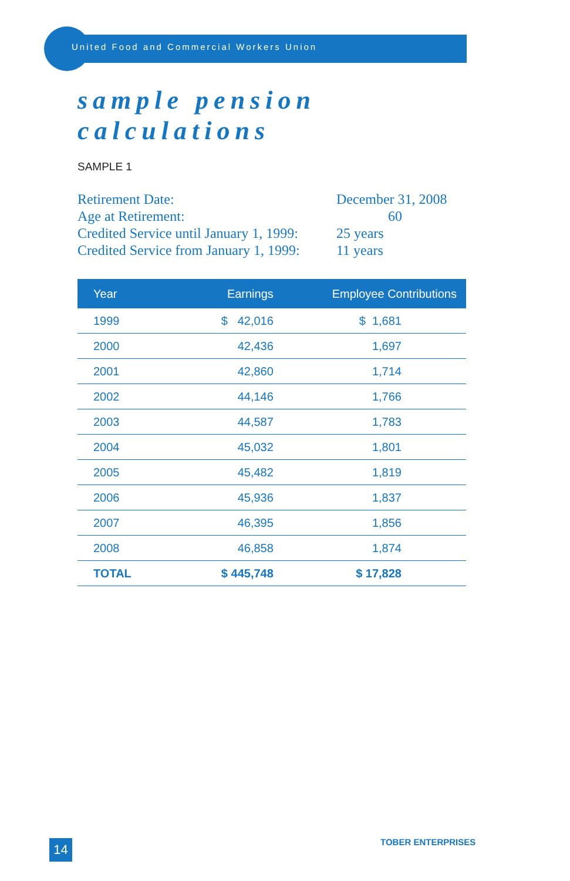United Food and Commercial Workers Union
sample pension
calculations
SAMPLE 1
| Retirement Date: | December 31, 2008 |
| Age at Retirement: | 60 |
| Credited Service until January 1, 1999: | 25 years |
| Credited Service from January 1, 1999: | 11 years |
| Year | Earnings | Employee Contributions |
| --- | --- | --- |
| 1999 | $ 42,016 | $ 1,681 |
| 2000 | 42,436 | 1,697 |
| 2001 | 42,860 | 1,714 |
| 2002 | 44,146 | 1,766 |
| 2003 | 44,587 | 1,783 |
| 2004 | 45,032 | 1,801 |
| 2005 | 45,482 | 1,819 |
| 2006 | 45,936 | 1,837 |
| 2007 | 46,395 | 1,856 |
| 2008 | 46,858 | 1,874 |
| TOTAL | $ 445,748 | $ 17,828 |
14 TOBER ENTERPRISES